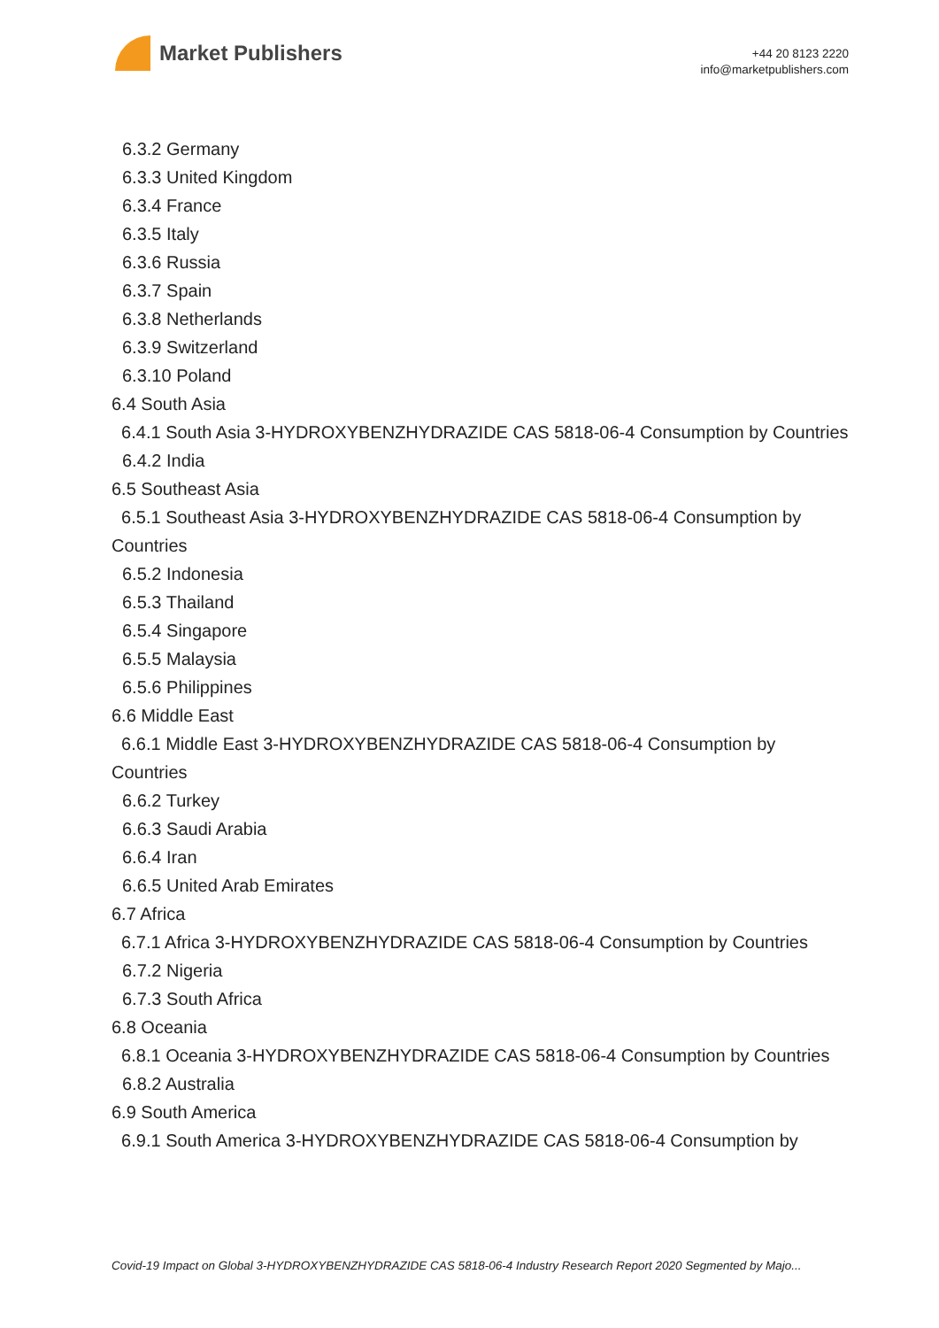Market Publishers
+44 20 8123 2220
info@marketpublishers.com
6.3.2 Germany
6.3.3 United Kingdom
6.3.4 France
6.3.5 Italy
6.3.6 Russia
6.3.7 Spain
6.3.8 Netherlands
6.3.9 Switzerland
6.3.10 Poland
6.4 South Asia
6.4.1 South Asia 3-HYDROXYBENZHYDRAZIDE CAS 5818-06-4 Consumption by Countries
6.4.2 India
6.5 Southeast Asia
6.5.1 Southeast Asia 3-HYDROXYBENZHYDRAZIDE CAS 5818-06-4 Consumption by Countries
6.5.2 Indonesia
6.5.3 Thailand
6.5.4 Singapore
6.5.5 Malaysia
6.5.6 Philippines
6.6 Middle East
6.6.1 Middle East 3-HYDROXYBENZHYDRAZIDE CAS 5818-06-4 Consumption by Countries
6.6.2 Turkey
6.6.3 Saudi Arabia
6.6.4 Iran
6.6.5 United Arab Emirates
6.7 Africa
6.7.1 Africa 3-HYDROXYBENZHYDRAZIDE CAS 5818-06-4 Consumption by Countries
6.7.2 Nigeria
6.7.3 South Africa
6.8 Oceania
6.8.1 Oceania 3-HYDROXYBENZHYDRAZIDE CAS 5818-06-4 Consumption by Countries
6.8.2 Australia
6.9 South America
6.9.1 South America 3-HYDROXYBENZHYDRAZIDE CAS 5818-06-4 Consumption by
Covid-19 Impact on Global 3-HYDROXYBENZHYDRAZIDE CAS 5818-06-4 Industry Research Report 2020 Segmented by Majo...